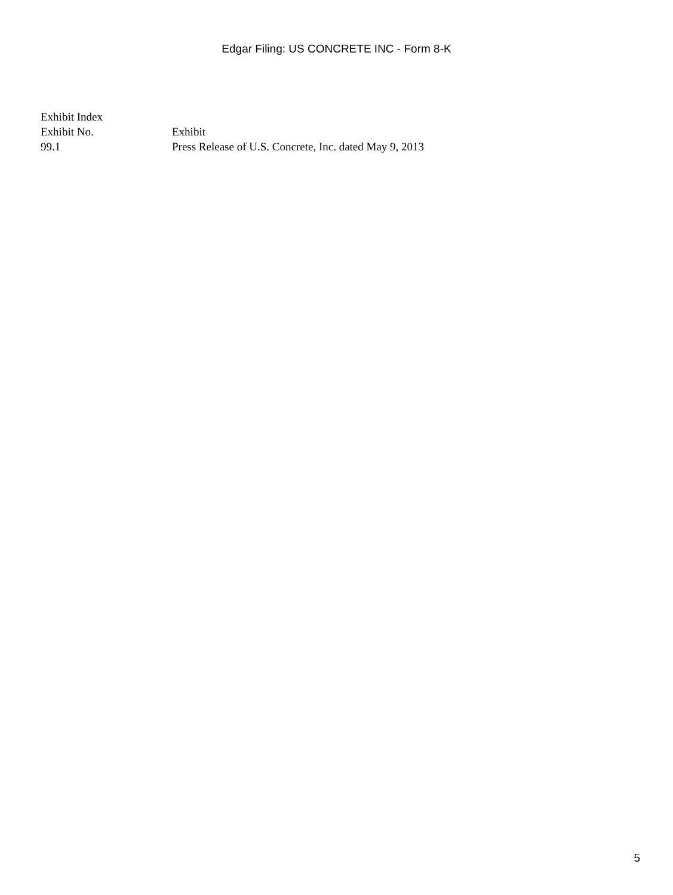Edgar Filing: US CONCRETE INC - Form 8-K
Exhibit Index
| Exhibit No. | Exhibit |
| --- | --- |
| 99.1 | Press Release of U.S. Concrete, Inc. dated May 9, 2013 |
5